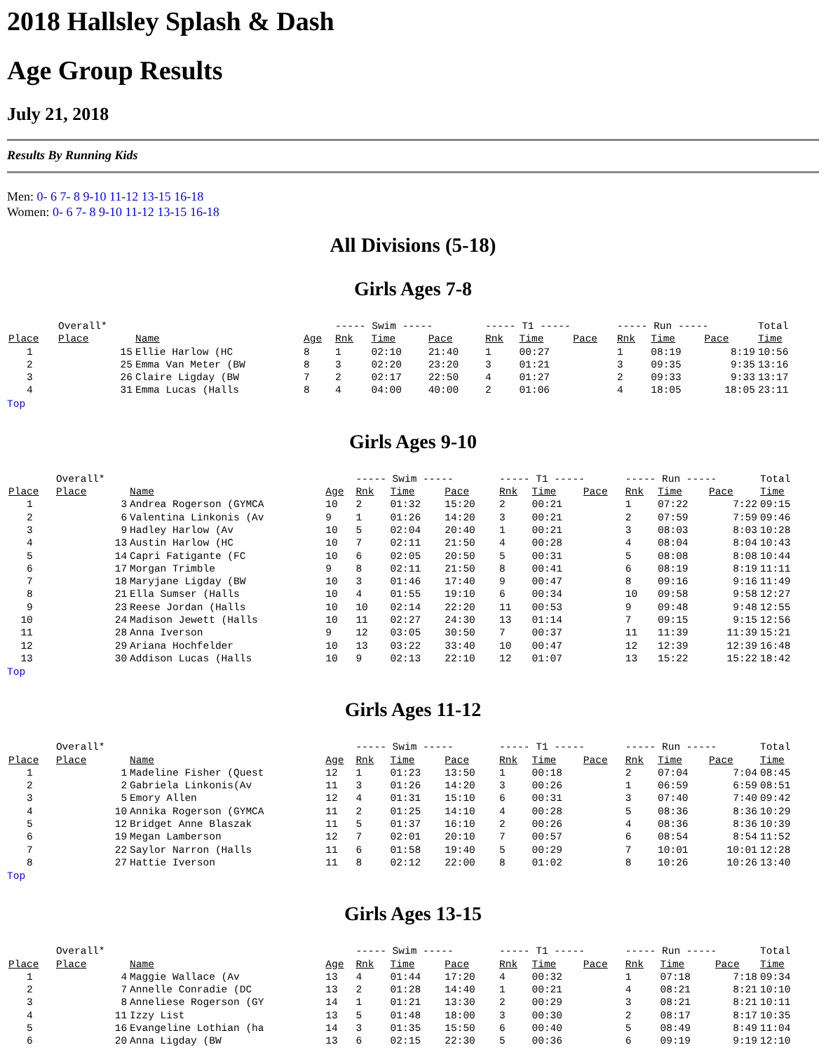2018 Hallsley Splash & Dash
Age Group Results
July 21, 2018
Results By Running Kids
Men: 0- 6 7- 8 9-10 11-12 13-15 16-18
Women: 0- 6 7- 8 9-10 11-12 13-15 16-18
All Divisions (5-18)
Girls Ages 7-8
| | Overall* | | | ----- Swim ----- | | | ----- T1 ----- | | | ----- Run ----- | | | Total |
| Place | Place | Name | Age | Rnk | Time | Pace | Rnk | Time | Pace | Rnk | Time | Pace | Time |
| 1 | 15 | Ellie Harlow (HC | 8 | 1 | 02:10 | 21:40 | 1 | 00:27 | | 1 | 08:19 | 8:19 | 10:56 |
| 2 | 25 | Emma Van Meter (BW | 8 | 3 | 02:20 | 23:20 | 3 | 01:21 | | 3 | 09:35 | 9:35 | 13:16 |
| 3 | 26 | Claire Ligday (BW | 7 | 2 | 02:17 | 22:50 | 4 | 01:27 | | 2 | 09:33 | 9:33 | 13:17 |
| 4 | 31 | Emma Lucas (Halls | 8 | 4 | 04:00 | 40:00 | 2 | 01:06 | | 4 | 18:05 | 18:05 | 23:11 |
Top
Girls Ages 9-10
| | Overall* | | | ----- Swim ----- | | | ----- T1 ----- | | | ----- Run ----- | | | Total |
| Place | Place | Name | Age | Rnk | Time | Pace | Rnk | Time | Pace | Rnk | Time | Pace | Time |
| 1 | 3 | Andrea Rogerson (GYMCA | 10 | 2 | 01:32 | 15:20 | 2 | 00:21 | | 1 | 07:22 | 7:22 | 09:15 |
| 2 | 6 | Valentina Linkonis (Av | 9 | 1 | 01:26 | 14:20 | 3 | 00:21 | | 2 | 07:59 | 7:59 | 09:46 |
| 3 | 9 | Hadley Harlow (Av | 10 | 5 | 02:04 | 20:40 | 1 | 00:21 | | 3 | 08:03 | 8:03 | 10:28 |
| 4 | 13 | Austin Harlow (HC | 10 | 7 | 02:11 | 21:50 | 4 | 00:28 | | 4 | 08:04 | 8:04 | 10:43 |
| 5 | 14 | Capri Fatigante (FC | 10 | 6 | 02:05 | 20:50 | 5 | 00:31 | | 5 | 08:08 | 8:08 | 10:44 |
| 6 | 17 | Morgan Trimble | 9 | 8 | 02:11 | 21:50 | 8 | 00:41 | | 6 | 08:19 | 8:19 | 11:11 |
| 7 | 18 | Maryjane Ligday (BW | 10 | 3 | 01:46 | 17:40 | 9 | 00:47 | | 8 | 09:16 | 9:16 | 11:49 |
| 8 | 21 | Ella Sumser (Halls | 10 | 4 | 01:55 | 19:10 | 6 | 00:34 | | 10 | 09:58 | 9:58 | 12:27 |
| 9 | 23 | Reese Jordan (Halls | 10 | 10 | 02:14 | 22:20 | 11 | 00:53 | | 9 | 09:48 | 9:48 | 12:55 |
| 10 | 24 | Madison Jewett (Halls | 10 | 11 | 02:27 | 24:30 | 13 | 01:14 | | 7 | 09:15 | 9:15 | 12:56 |
| 11 | 28 | Anna Iverson | 9 | 12 | 03:05 | 30:50 | 7 | 00:37 | | 11 | 11:39 | 11:39 | 15:21 |
| 12 | 29 | Ariana Hochfelder | 10 | 13 | 03:22 | 33:40 | 10 | 00:47 | | 12 | 12:39 | 12:39 | 16:48 |
| 13 | 30 | Addison Lucas (Halls | 10 | 9 | 02:13 | 22:10 | 12 | 01:07 | | 13 | 15:22 | 15:22 | 18:42 |
Top
Girls Ages 11-12
| | Overall* | | | ----- Swim ----- | | | ----- T1 ----- | | | ----- Run ----- | | | Total |
| Place | Place | Name | Age | Rnk | Time | Pace | Rnk | Time | Pace | Rnk | Time | Pace | Time |
| 1 | 1 | Madeline Fisher (Quest | 12 | 1 | 01:23 | 13:50 | 1 | 00:18 | | 2 | 07:04 | 7:04 | 08:45 |
| 2 | 2 | Gabriela Linkonis(Av | 11 | 3 | 01:26 | 14:20 | 3 | 00:26 | | 1 | 06:59 | 6:59 | 08:51 |
| 3 | 5 | Emory Allen | 12 | 4 | 01:31 | 15:10 | 6 | 00:31 | | 3 | 07:40 | 7:40 | 09:42 |
| 4 | 10 | Annika Rogerson (GYMCA | 11 | 2 | 01:25 | 14:10 | 4 | 00:28 | | 5 | 08:36 | 8:36 | 10:29 |
| 5 | 12 | Bridget Anne Blaszak | 11 | 5 | 01:37 | 16:10 | 2 | 00:26 | | 4 | 08:36 | 8:36 | 10:39 |
| 6 | 19 | Megan Lamberson | 12 | 7 | 02:01 | 20:10 | 7 | 00:57 | | 6 | 08:54 | 8:54 | 11:52 |
| 7 | 22 | Saylor Narron (Halls | 11 | 6 | 01:58 | 19:40 | 5 | 00:29 | | 7 | 10:01 | 10:01 | 12:28 |
| 8 | 27 | Hattie Iverson | 11 | 8 | 02:12 | 22:00 | 8 | 01:02 | | 8 | 10:26 | 10:26 | 13:40 |
Top
Girls Ages 13-15
| | Overall* | | | ----- Swim ----- | | | ----- T1 ----- | | | ----- Run ----- | | | Total |
| Place | Place | Name | Age | Rnk | Time | Pace | Rnk | Time | Pace | Rnk | Time | Pace | Time |
| 1 | 4 | Maggie Wallace (Av | 13 | 4 | 01:44 | 17:20 | 4 | 00:32 | | 1 | 07:18 | 7:18 | 09:34 |
| 2 | 7 | Annelle Conradie (DC | 13 | 2 | 01:28 | 14:40 | 1 | 00:21 | | 4 | 08:21 | 8:21 | 10:10 |
| 3 | 8 | Anneliese Rogerson (GY | 14 | 1 | 01:21 | 13:30 | 2 | 00:29 | | 3 | 08:21 | 8:21 | 10:11 |
| 4 | 11 | Izzy List | 13 | 5 | 01:48 | 18:00 | 3 | 00:30 | | 2 | 08:17 | 8:17 | 10:35 |
| 5 | 16 | Evangeline Lothian (ha | 14 | 3 | 01:35 | 15:50 | 6 | 00:40 | | 5 | 08:49 | 8:49 | 11:04 |
| 6 | 20 | Anna Ligday (BW | 13 | 6 | 02:15 | 22:30 | 5 | 00:36 | | 6 | 09:19 | 9:19 | 12:10 |